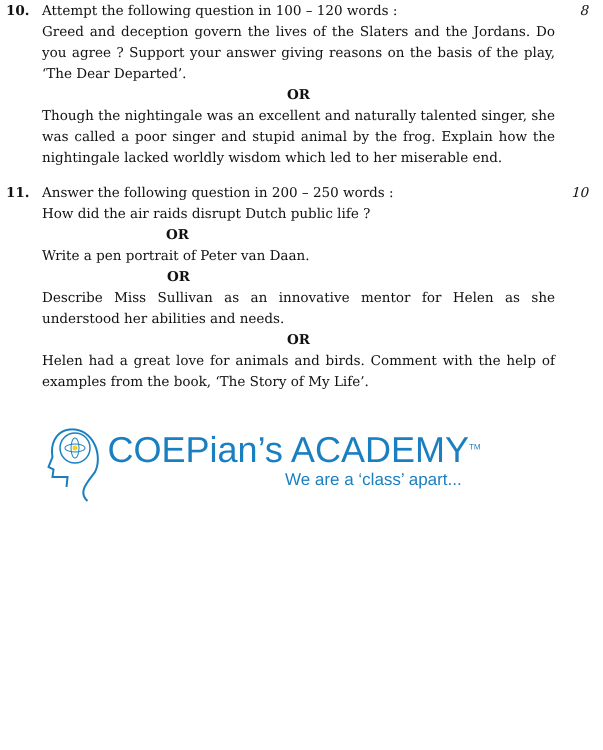10. Attempt the following question in 100 – 120 words :
Greed and deception govern the lives of the Slaters and the Jordans. Do you agree ? Support your answer giving reasons on the basis of the play, ‘The Dear Departed’.
OR
Though the nightingale was an excellent and naturally talented singer, she was called a poor singer and stupid animal by the frog. Explain how the nightingale lacked worldly wisdom which led to her miserable end.
8
11. Answer the following question in 200 – 250 words :
How did the air raids disrupt Dutch public life ?
OR
Write a pen portrait of Peter van Daan.
OR
Describe Miss Sullivan as an innovative mentor for Helen as she understood her abilities and needs.
OR
Helen had a great love for animals and birds. Comment with the help of examples from the book, ‘The Story of My Life’.
10
COEPian’s ACADEMY<sup>TM</sup>
We are a ‘class’ apart...